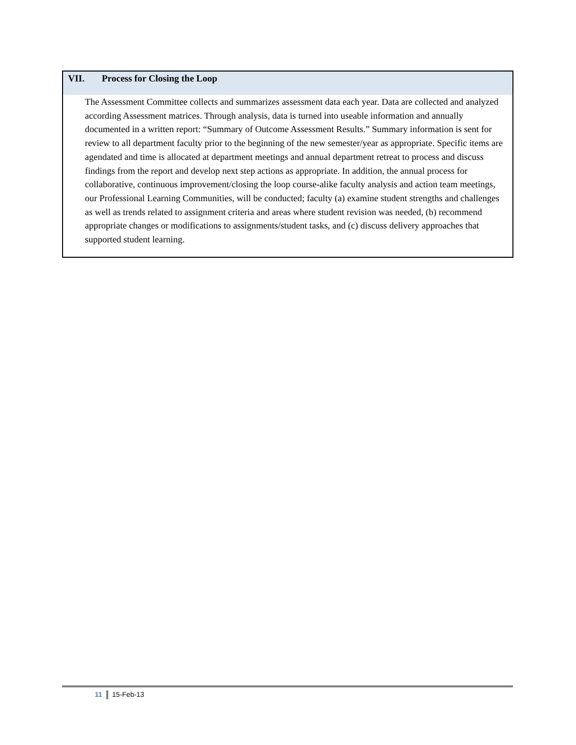VII. Process for Closing the Loop
The Assessment Committee collects and summarizes assessment data each year. Data are collected and analyzed according Assessment matrices. Through analysis, data is turned into useable information and annually documented in a written report: “Summary of Outcome Assessment Results.” Summary information is sent for review to all department faculty prior to the beginning of the new semester/year as appropriate. Specific items are agendated and time is allocated at department meetings and annual department retreat to process and discuss findings from the report and develop next step actions as appropriate. In addition, the annual process for collaborative, continuous improvement/closing the loop course-alike faculty analysis and action team meetings, our Professional Learning Communities, will be conducted; faculty (a) examine student strengths and challenges as well as trends related to assignment criteria and areas where student revision was needed, (b) recommend appropriate changes or modifications to assignments/student tasks, and (c) discuss delivery approaches that supported student learning.
11 15-Feb-13